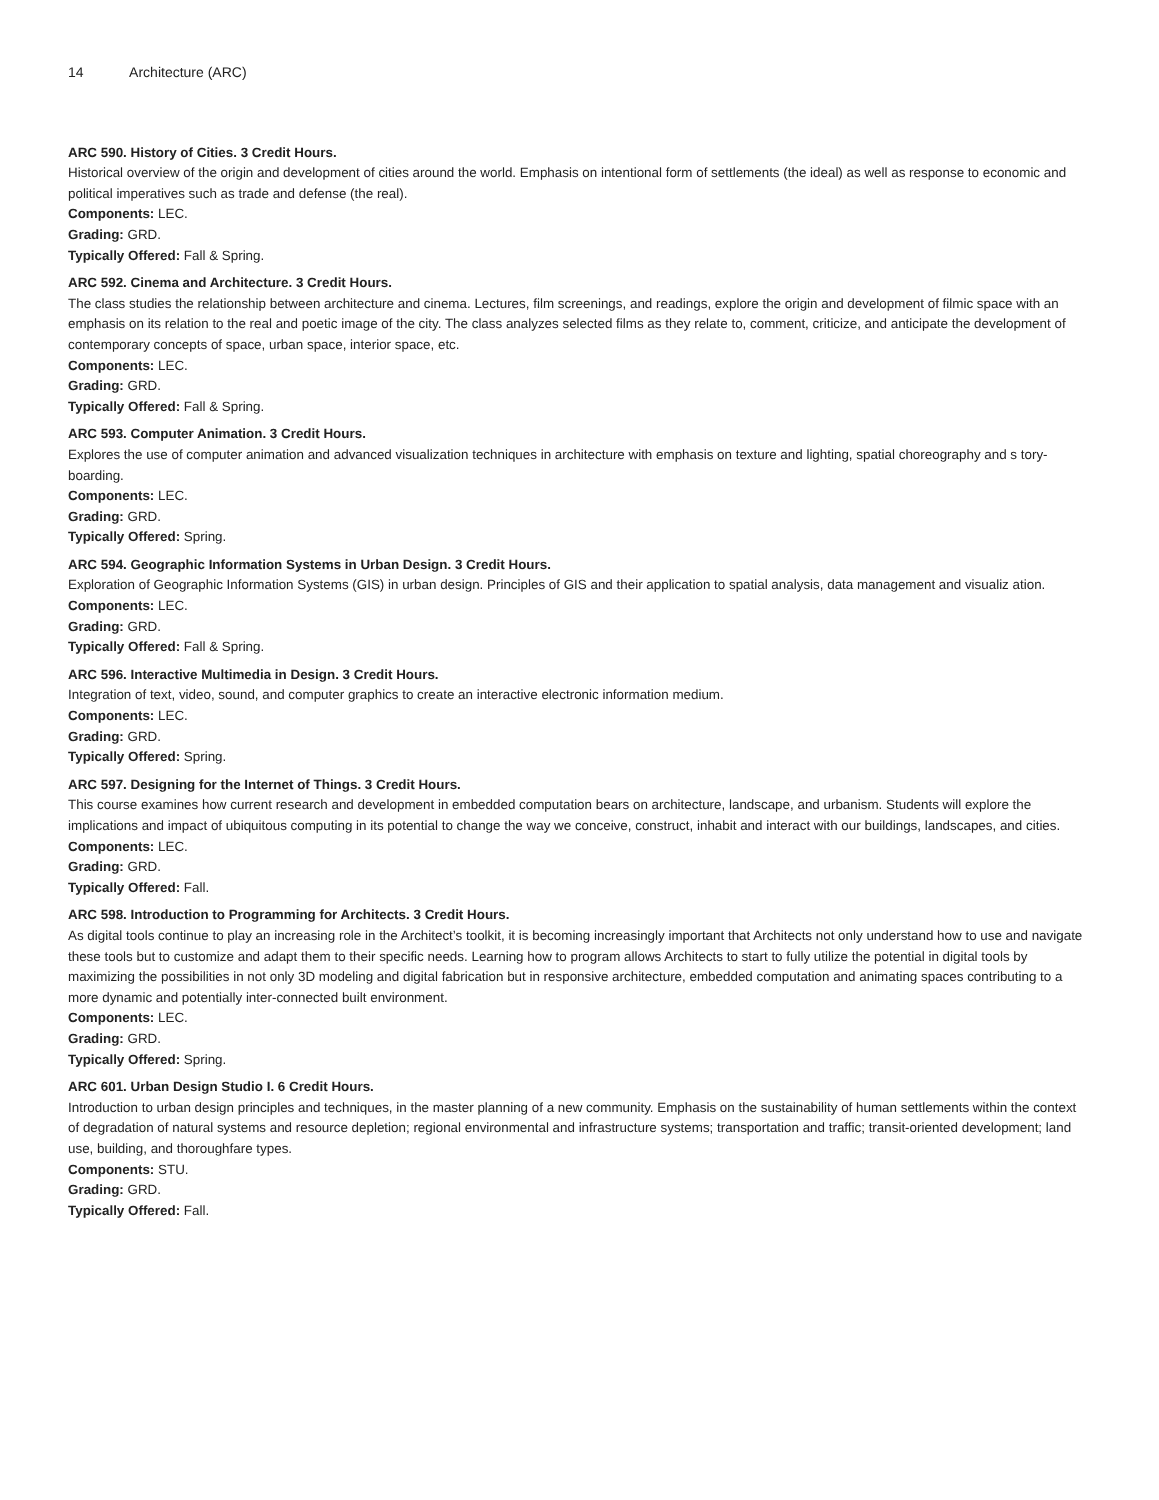14 Architecture (ARC)
ARC 590. History of Cities. 3 Credit Hours.
Historical overview of the origin and development of cities around the world. Emphasis on intentional form of settlements (the ideal) as well as response to economic and political imperatives such as trade and defense (the real).
Components: LEC.
Grading: GRD.
Typically Offered: Fall & Spring.
ARC 592. Cinema and Architecture. 3 Credit Hours.
The class studies the relationship between architecture and cinema. Lectures, film screenings, and readings, explore the origin and development of filmic space with an emphasis on its relation to the real and poetic image of the city. The class analyzes selected films as they relate to, comment, criticize, and anticipate the development of contemporary concepts of space, urban space, interior space, etc.
Components: LEC.
Grading: GRD.
Typically Offered: Fall & Spring.
ARC 593. Computer Animation. 3 Credit Hours.
Explores the use of computer animation and advanced visualization techniques in architecture with emphasis on texture and lighting, spatial choreography and s tory-boarding.
Components: LEC.
Grading: GRD.
Typically Offered: Spring.
ARC 594. Geographic Information Systems in Urban Design. 3 Credit Hours.
Exploration of Geographic Information Systems (GIS) in urban design. Principles of GIS and their application to spatial analysis, data management and visualiz ation.
Components: LEC.
Grading: GRD.
Typically Offered: Fall & Spring.
ARC 596. Interactive Multimedia in Design. 3 Credit Hours.
Integration of text, video, sound, and computer graphics to create an interactive electronic information medium.
Components: LEC.
Grading: GRD.
Typically Offered: Spring.
ARC 597. Designing for the Internet of Things. 3 Credit Hours.
This course examines how current research and development in embedded computation bears on architecture, landscape, and urbanism. Students will explore the implications and impact of ubiquitous computing in its potential to change the way we conceive, construct, inhabit and interact with our buildings, landscapes, and cities.
Components: LEC.
Grading: GRD.
Typically Offered: Fall.
ARC 598. Introduction to Programming for Architects. 3 Credit Hours.
As digital tools continue to play an increasing role in the Architect’s toolkit, it is becoming increasingly important that Architects not only understand how to use and navigate these tools but to customize and adapt them to their specific needs. Learning how to program allows Architects to start to fully utilize the potential in digital tools by maximizing the possibilities in not only 3D modeling and digital fabrication but in responsive architecture, embedded computation and animating spaces contributing to a more dynamic and potentially inter-connected built environment.
Components: LEC.
Grading: GRD.
Typically Offered: Spring.
ARC 601. Urban Design Studio I. 6 Credit Hours.
Introduction to urban design principles and techniques, in the master planning of a new community. Emphasis on the sustainability of human settlements within the context of degradation of natural systems and resource depletion; regional environmental and infrastructure systems; transportation and traffic; transit-oriented development; land use, building, and thoroughfare types.
Components: STU.
Grading: GRD.
Typically Offered: Fall.